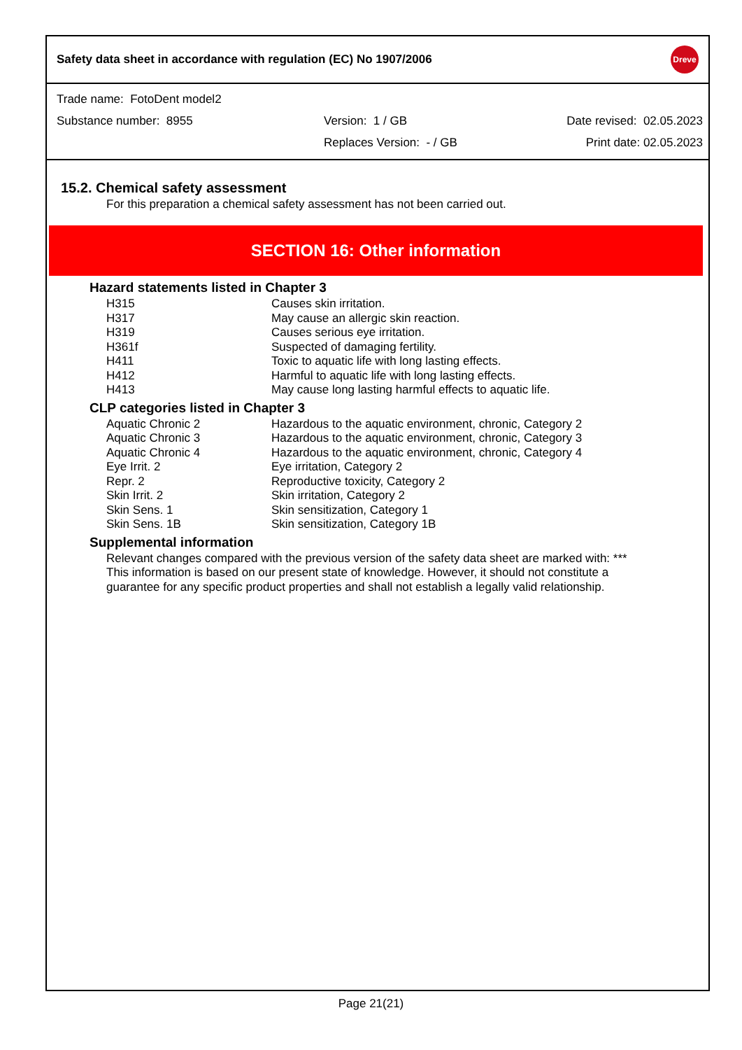Safety data sheet in accordance with regulation (EC) No 1907/2006
Dreve
Trade name: FotoDent model2
Substance number: 8955 Version: 1 / GB Date revised: 02.05.2023
Replaces Version: - / GB Print date: 02.05.2023
15.2. Chemical safety assessment
For this preparation a chemical safety assessment has not been carried out.
SECTION 16: Other information
Hazard statements listed in Chapter 3
| H315 | Causes skin irritation. |
| H317 | May cause an allergic skin reaction. |
| H319 | Causes serious eye irritation. |
| H361f | Suspected of damaging fertility. |
| H411 | Toxic to aquatic life with long lasting effects. |
| H412 | Harmful to aquatic life with long lasting effects. |
| H413 | May cause long lasting harmful effects to aquatic life. |
CLP categories listed in Chapter 3
| Aquatic Chronic 2 | Hazardous to the aquatic environment, chronic, Category 2 |
| Aquatic Chronic 3 | Hazardous to the aquatic environment, chronic, Category 3 |
| Aquatic Chronic 4 | Hazardous to the aquatic environment, chronic, Category 4 |
| Eye Irrit. 2 | Eye irritation, Category 2 |
| Repr. 2 | Reproductive toxicity, Category 2 |
| Skin Irrit. 2 | Skin irritation, Category 2 |
| Skin Sens. 1 | Skin sensitization, Category 1 |
| Skin Sens. 1B | Skin sensitization, Category 1B |
Supplemental information
Relevant changes compared with the previous version of the safety data sheet are marked with: ***
This information is based on our present state of knowledge. However, it should not constitute a
guarantee for any specific product properties and shall not establish a legally valid relationship.
Page 21(21)